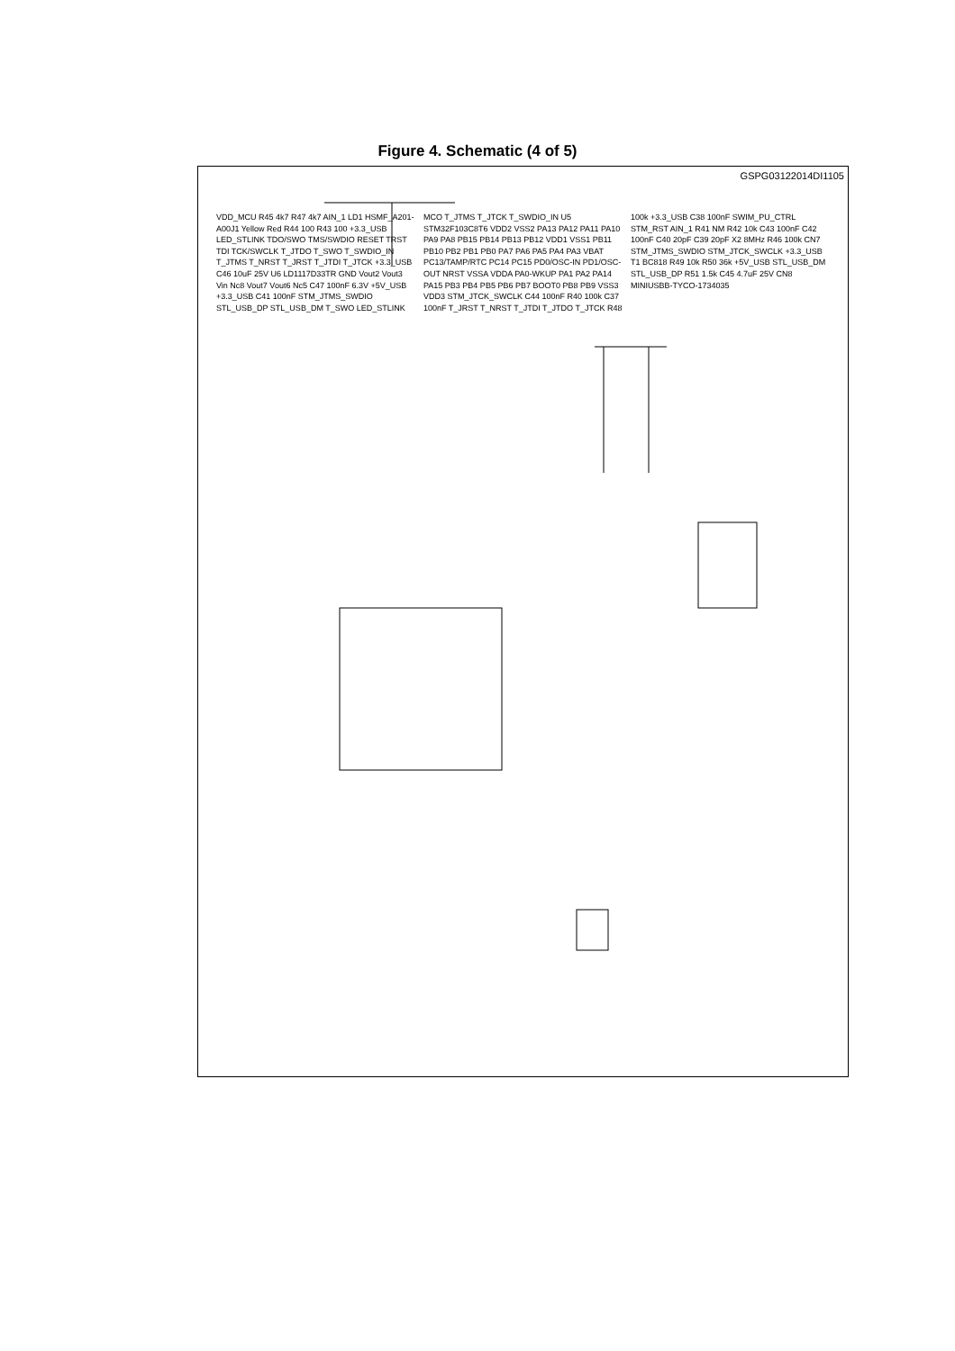Figure 4. Schematic (4 of 5)
GSPG03122014DI1105
VDD_MCU R45 4k7 R47 4k7 AIN_1 LD1 HSMF_A201-A00J1 Yellow Red R44 100 R43 100 +3.3_USB LED_STLINK TDO/SWO TMS/SWDIO RESET TRST TDI TCK/SWCLK T_JTDO T_SWO T_SWDIO_IN T_JTMS T_NRST T_JRST T_JTDI T_JTCK +3.3_USB C46 10uF 25V U6 LD1117D33TR GND Vout2 Vout3 Vin Nc8 Vout7 Vout6 Nc5 C47 100nF 6.3V +5V_USB +3.3_USB C41 100nF STM_JTMS_SWDIO STL_USB_DP STL_USB_DM T_SWO LED_STLINK MCO T_JTMS T_JTCK T_SWDIO_IN U5 STM32F103C8T6 VDD2 VSS2 PA13 PA12 PA11 PA10 PA9 PA8 PB15 PB14 PB13 PB12 VDD1 VSS1 PB11 PB10 PB2 PB1 PB0 PA7 PA6 PA5 PA4 PA3 VBAT PC13/TAMP/RTC PC14 PC15 PD0/OSC-IN PD1/OSC-OUT NRST VSSA VDDA PA0-WKUP PA1 PA2 PA14 PA15 PB3 PB4 PB5 PB6 PB7 BOOT0 PB8 PB9 VSS3 VDD3 STM_JTCK_SWCLK C44 100nF R40 100k C37 100nF T_JRST T_NRST T_JTDI T_JTDO T_JTCK R48 100k +3.3_USB C38 100nF SWIM_PU_CTRL STM_RST AIN_1 R41 NM R42 10k C43 100nF C42 100nF C40 20pF C39 20pF X2 8MHz R46 100k CN7 STM_JTMS_SWDIO STM_JTCK_SWCLK +3.3_USB T1 BC818 R49 10k R50 36k +5V_USB STL_USB_DM STL_USB_DP R51 1.5k C45 4.7uF 25V CN8 MINIUSBB-TYCO-1734035